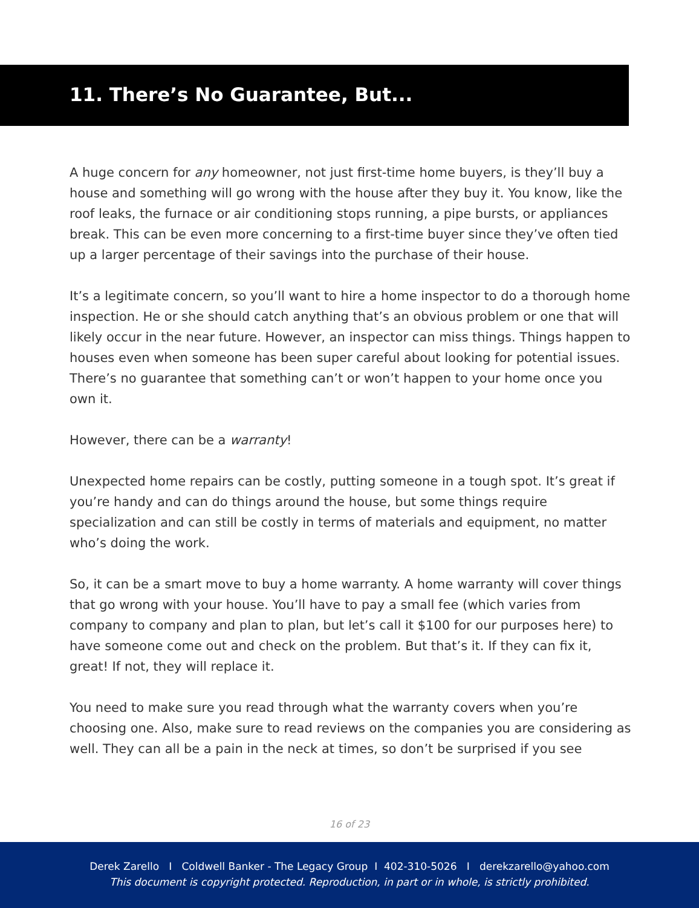11. There’s No Guarantee, But...
A huge concern for any homeowner, not just first-time home buyers, is they’ll buy a house and something will go wrong with the house after they buy it. You know, like the roof leaks, the furnace or air conditioning stops running, a pipe bursts, or appliances break. This can be even more concerning to a first-time buyer since they’ve often tied up a larger percentage of their savings into the purchase of their house.
It’s a legitimate concern, so you’ll want to hire a home inspector to do a thorough home inspection. He or she should catch anything that’s an obvious problem or one that will likely occur in the near future. However, an inspector can miss things. Things happen to houses even when someone has been super careful about looking for potential issues. There’s no guarantee that something can’t or won’t happen to your home once you own it.
However, there can be a warranty!
Unexpected home repairs can be costly, putting someone in a tough spot. It’s great if you’re handy and can do things around the house, but some things require specialization and can still be costly in terms of materials and equipment, no matter who’s doing the work.
So, it can be a smart move to buy a home warranty. A home warranty will cover things that go wrong with your house. You’ll have to pay a small fee (which varies from company to company and plan to plan, but let’s call it $100 for our purposes here) to have someone come out and check on the problem. But that’s it. If they can fix it, great! If not, they will replace it.
You need to make sure you read through what the warranty covers when you’re choosing one. Also, make sure to read reviews on the companies you are considering as well. They can all be a pain in the neck at times, so don’t be surprised if you see
16 of 23
Derek Zarello I Coldwell Banker - The Legacy Group I 402-310-5026 I derekzarello@yahoo.com
This document is copyright protected. Reproduction, in part or in whole, is strictly prohibited.